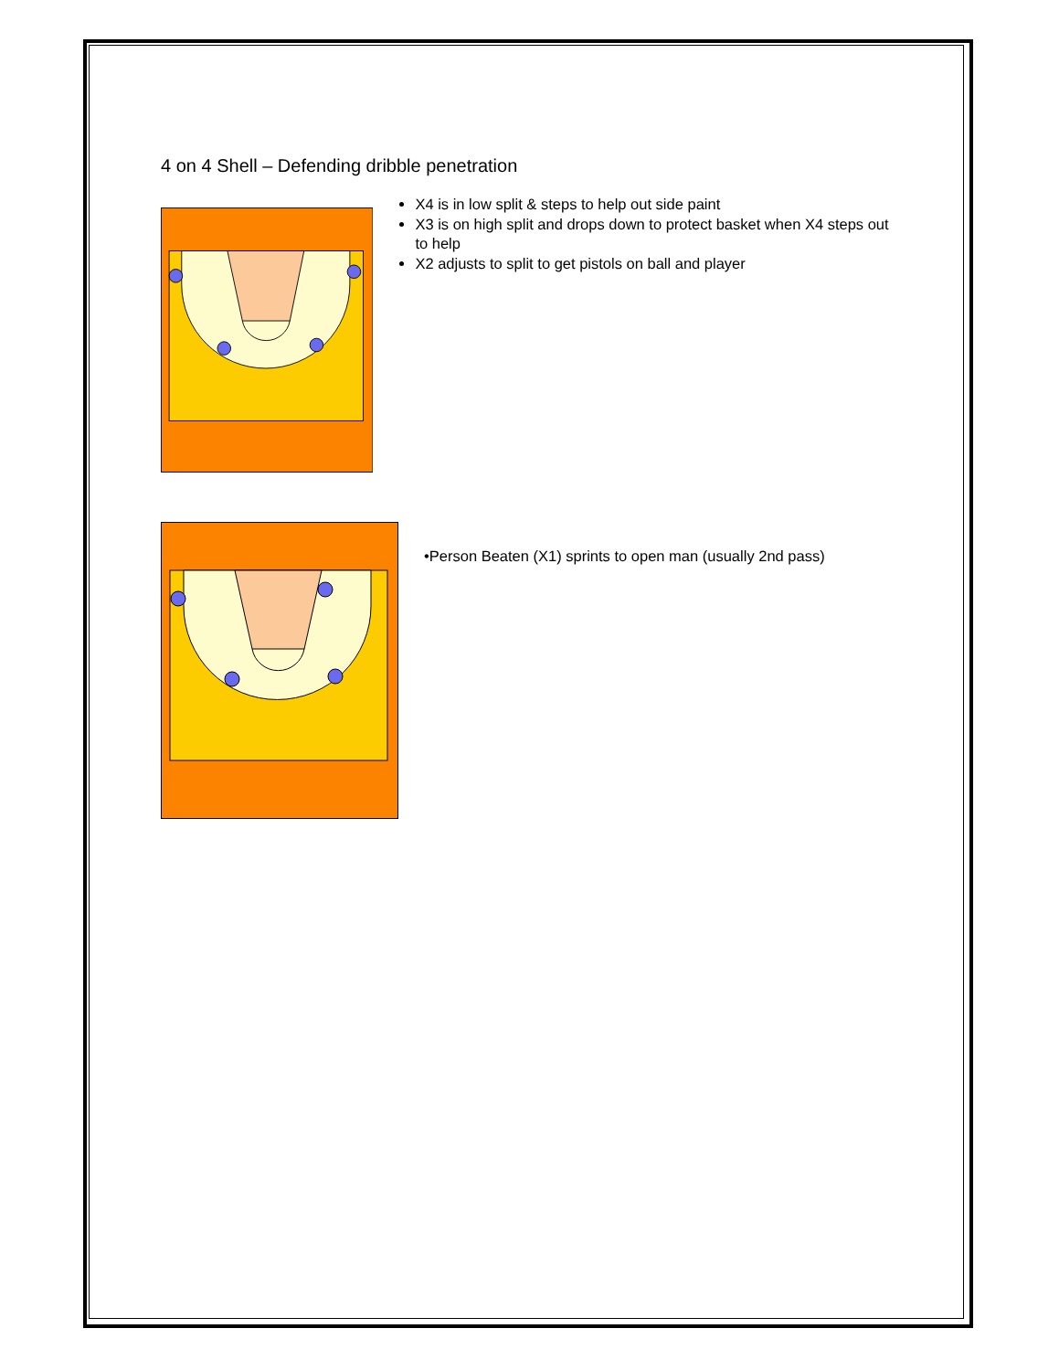4 on 4 Shell – Defending dribble penetration
X4 is in low split & steps to help out side paint
X3 is on high split and drops down to protect basket when X4 steps out to help
X2 adjusts to split to get pistols on ball and player
•Person Beaten (X1) sprints to open man (usually 2nd pass)